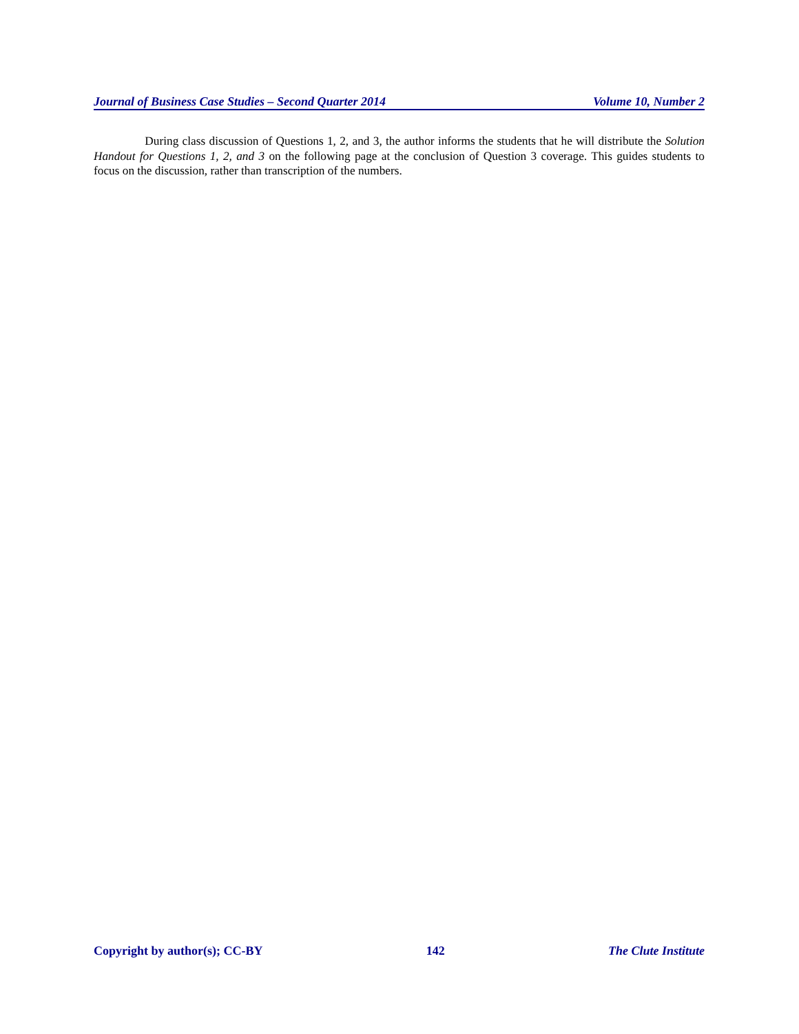Journal of Business Case Studies – Second Quarter 2014 Volume 10, Number 2
During class discussion of Questions 1, 2, and 3, the author informs the students that he will distribute the Solution Handout for Questions 1, 2, and 3 on the following page at the conclusion of Question 3 coverage. This guides students to focus on the discussion, rather than transcription of the numbers.
Copyright by author(s); CC-BY 142 The Clute Institute